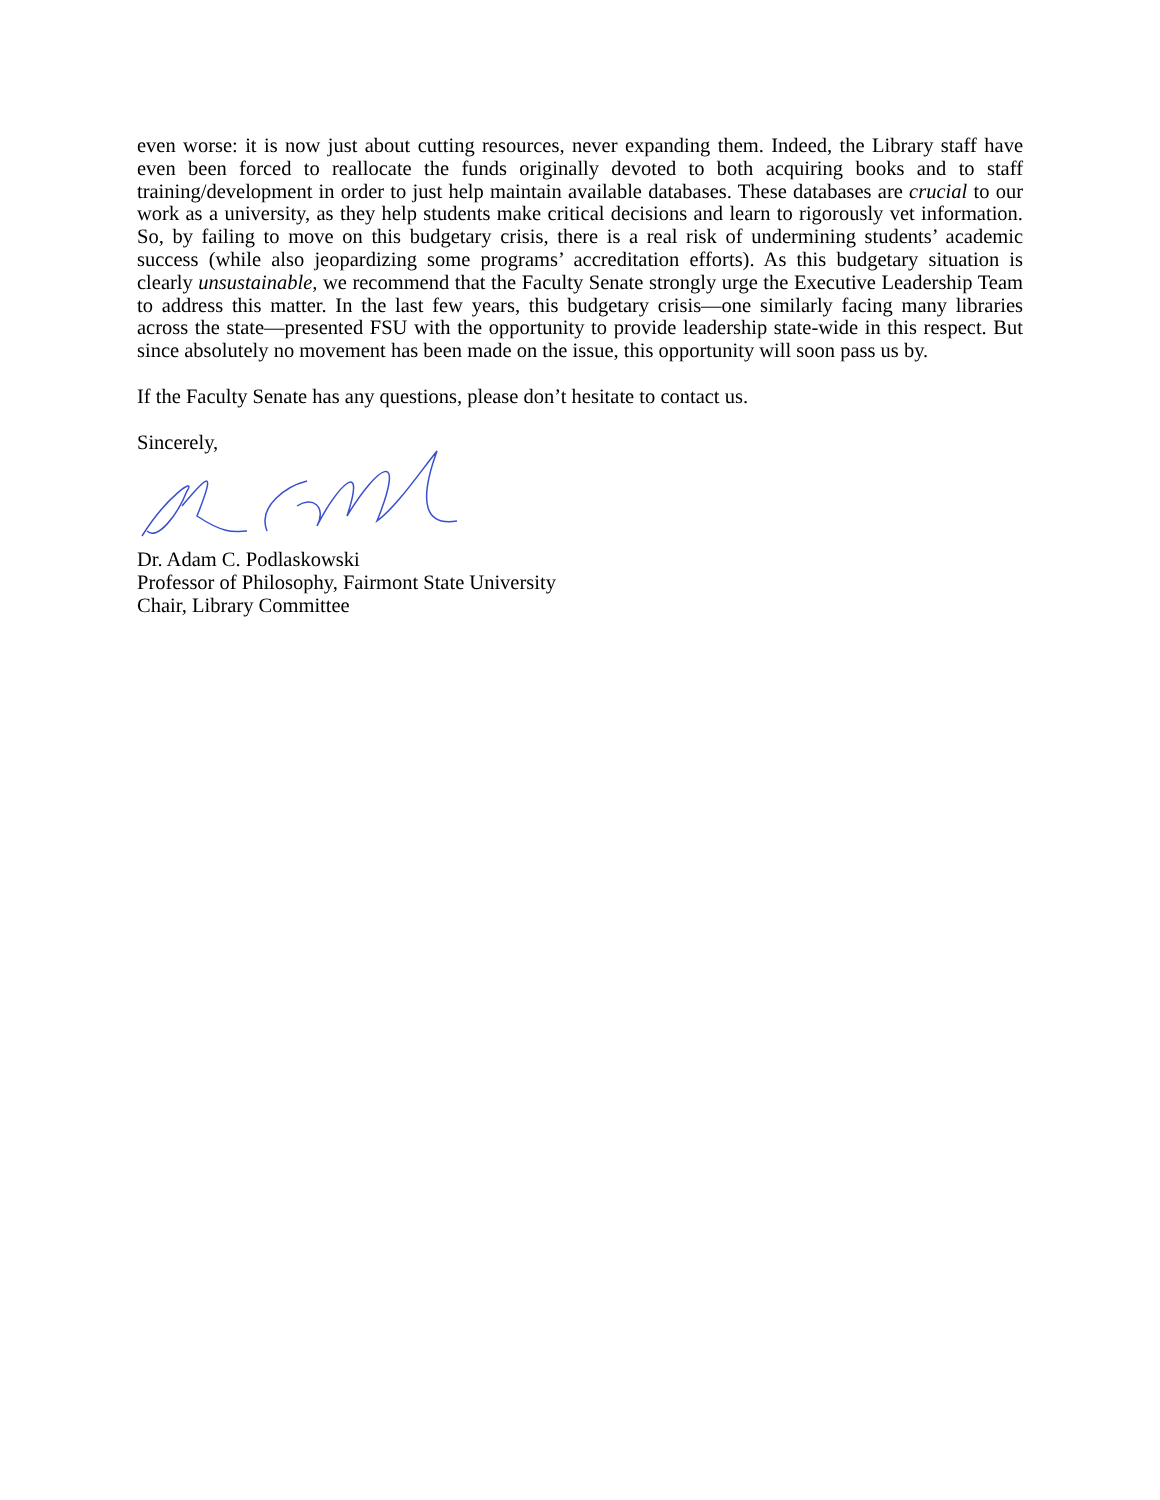even worse: it is now just about cutting resources, never expanding them. Indeed, the Library staff have even been forced to reallocate the funds originally devoted to both acquiring books and to staff training/development in order to just help maintain available databases. These databases are crucial to our work as a university, as they help students make critical decisions and learn to rigorously vet information. So, by failing to move on this budgetary crisis, there is a real risk of undermining students’ academic success (while also jeopardizing some programs’ accreditation efforts). As this budgetary situation is clearly unsustainable, we recommend that the Faculty Senate strongly urge the Executive Leadership Team to address this matter. In the last few years, this budgetary crisis—one similarly facing many libraries across the state—presented FSU with the opportunity to provide leadership state-wide in this respect. But since absolutely no movement has been made on the issue, this opportunity will soon pass us by.
If the Faculty Senate has any questions, please don’t hesitate to contact us.
Sincerely,
Dr. Adam C. Podlaskowski
Professor of Philosophy, Fairmont State University
Chair, Library Committee